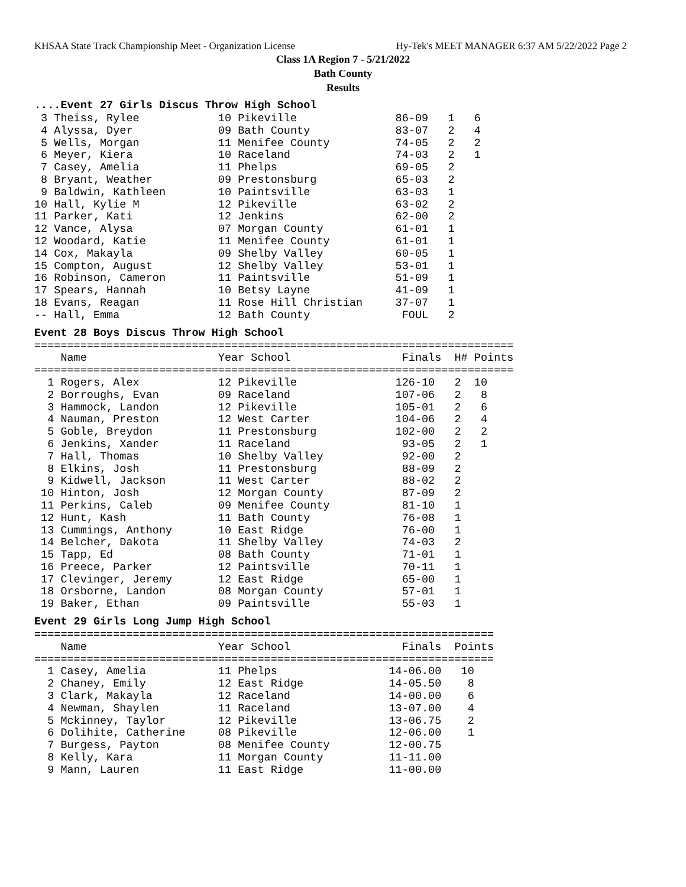KHSAA State Track Championship Meet - Organization License Hy-Tek's MEET MANAGER 6:37 AM 5/22/2022 Page 2
Class 1A Region 7 - 5/21/2022
Bath County
Results
....Event 27 Girls Discus Throw High School
 3 Theiss, Rylee            10 Pikeville               86-09   1   6
 4 Alyssa, Dyer             09 Bath County             83-07   2   4
 5 Wells, Morgan            11 Menifee County          74-05   2   2
 6 Meyer, Kiera             10 Raceland                74-03   2   1
 7 Casey, Amelia            11 Phelps                  69-05   2
 8 Bryant, Weather          09 Prestonsburg            65-03   2
 9 Baldwin, Kathleen        10 Paintsville             63-03   1
10 Hall, Kylie M            12 Pikeville               63-02   2
11 Parker, Kati             12 Jenkins                 62-00   2
12 Vance, Alysa             07 Morgan County           61-01   1
12 Woodard, Katie           11 Menifee County          61-01   1
14 Cox, Makayla             09 Shelby Valley           60-05   1
15 Compton, August          12 Shelby Valley           53-01   1
16 Robinson, Cameron        11 Paintsville             51-09   1
17 Spears, Hannah           10 Betsy Layne             41-09   1
18 Evans, Reagan            11 Rose Hill Christian     37-07   1
-- Hall, Emma               12 Bath County              FOUL   2
Event 28 Boys Discus Throw High School
=========================================================================
    Name                    Year School                 Finals  H# Points
=========================================================================
  1 Rogers, Alex            12 Pikeville               126-10   2  10
  2 Borroughs, Evan         09 Raceland                107-06   2   8
  3 Hammock, Landon         12 Pikeville               105-01   2   6
  4 Nauman, Preston         12 West Carter             104-06   2   4
  5 Goble, Breydon          11 Prestonsburg            102-00   2   2
  6 Jenkins, Xander         11 Raceland                 93-05   2   1
  7 Hall, Thomas            10 Shelby Valley            92-00   2
  8 Elkins, Josh            11 Prestonsburg             88-09   2
  9 Kidwell, Jackson        11 West Carter              88-02   2
 10 Hinton, Josh            12 Morgan County            87-09   2
 11 Perkins, Caleb          09 Menifee County           81-10   1
 12 Hunt, Kash              11 Bath County              76-08   1
 13 Cummings, Anthony       10 East Ridge               76-00   1
 14 Belcher, Dakota         11 Shelby Valley            74-03   2
 15 Tapp, Ed                08 Bath County              71-01   1
 16 Preece, Parker          12 Paintsville              70-11   1
 17 Clevinger, Jeremy       12 East Ridge               65-00   1
 18 Orsborne, Landon        08 Morgan County            57-01   1
 19 Baker, Ethan            09 Paintsville              55-03   1
Event 29 Girls Long Jump High School
======================================================================
    Name                    Year School                 Finals  Points
======================================================================
  1 Casey, Amelia           11 Phelps                 14-06.00   10
  2 Chaney, Emily           12 East Ridge             14-05.50    8
  3 Clark, Makayla          12 Raceland               14-00.00    6
  4 Newman, Shaylen         11 Raceland               13-07.00    4
  5 Mckinney, Taylor        12 Pikeville              13-06.75    2
  6 Dolihite, Catherine     08 Pikeville              12-06.00    1
  7 Burgess, Payton         08 Menifee County         12-00.75
  8 Kelly, Kara             11 Morgan County          11-11.00
  9 Mann, Lauren            11 East Ridge             11-00.00